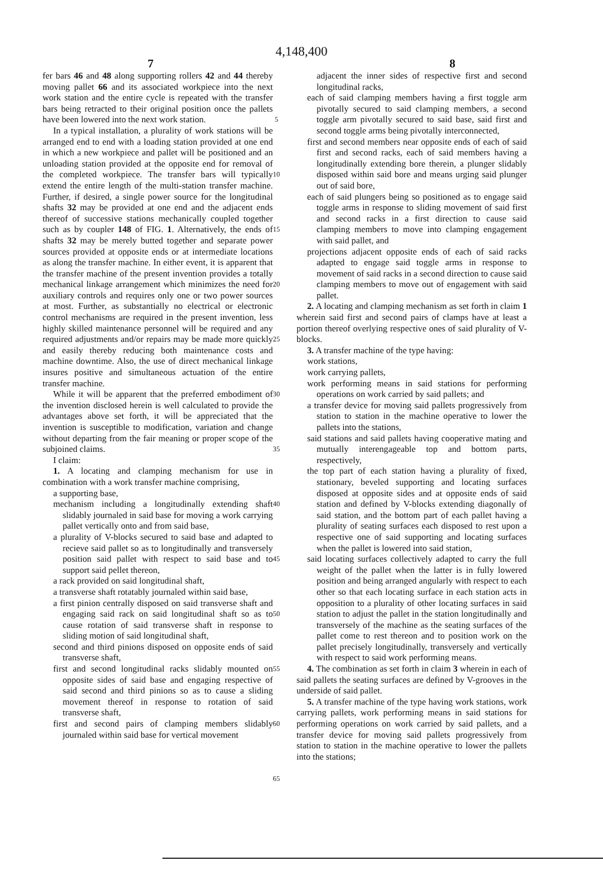4,148,400
7 8
fer bars 46 and 48 along supporting rollers 42 and 44 thereby moving pallet 66 and its associated workpiece into the next work station and the entire cycle is repeated with the transfer bars being retracted to their original position once the pallets have been lowered into the next work station.
In a typical installation, a plurality of work stations will be arranged end to end with a loading station provided at one end in which a new workpiece and pallet will be positioned and an unloading station provided at the opposite end for removal of the completed workpiece. The transfer bars will typically extend the entire length of the multi-station transfer machine. Further, if desired, a single power source for the longitudinal shafts 32 may be provided at one end and the adjacent ends thereof of successive stations mechanically coupled together such as by coupler 148 of FIG. 1. Alternatively, the ends of shafts 32 may be merely butted together and separate power sources provided at opposite ends or at intermediate locations as along the transfer machine. In either event, it is apparent that the transfer machine of the present invention provides a totally mechanical linkage arrangement which minimizes the need for auxiliary controls and requires only one or two power sources at most. Further, as substantially no electrical or electronic control mechanisms are required in the present invention, less highly skilled maintenance personnel will be required and any required adjustments and/or repairs may be made more quickly and easily thereby reducing both maintenance costs and machine downtime. Also, the use of direct mechanical linkage insures positive and simultaneous actuation of the entire transfer machine.
While it will be apparent that the preferred embodiment of the invention disclosed herein is well calculated to provide the advantages above set forth, it will be appreciated that the invention is susceptible to modification, variation and change without departing from the fair meaning or proper scope of the subjoined claims.
I claim:
1. A locating and clamping mechanism for use in combination with a work transfer machine comprising,
a supporting base,
mechanism including a longitudinally extending shaft slidably journaled in said base for moving a work carrying pallet vertically onto and from said base,
a plurality of V-blocks secured to said base and adapted to recieve said pallet so as to longitudinally and transversely position said pallet with respect to said base and to support said pellet thereon,
a rack provided on said longitudinal shaft,
a transverse shaft rotatably journaled within said base,
a first pinion centrally disposed on said transverse shaft and engaging said rack on said longitudinal shaft so as to cause rotation of said transverse shaft in response to sliding motion of said longitudinal shaft,
second and third pinions disposed on opposite ends of said transverse shaft,
first and second longitudinal racks slidably mounted on opposite sides of said base and engaging respective of said second and third pinions so as to cause a sliding movement thereof in response to rotation of said transverse shaft,
first and second pairs of clamping members slidably journaled within said base for vertical movement
5
10
15
20
25
30
35
40
45
50
55
60
65
adjacent the inner sides of respective first and second longitudinal racks,
each of said clamping members having a first toggle arm pivotally secured to said clamping members, a second toggle arm pivotally secured to said base, said first and second toggle arms being pivotally interconnected,
first and second members near opposite ends of each of said first and second racks, each of said members having a longitudinally extending bore therein, a plunger slidably disposed within said bore and means urging said plunger out of said bore,
each of said plungers being so positioned as to engage said toggle arms in response to sliding movement of said first and second racks in a first direction to cause said clamping members to move into clamping engagement with said pallet, and
projections adjacent opposite ends of each of said racks adapted to engage said toggle arms in response to movement of said racks in a second direction to cause said clamping members to move out of engagement with said pallet.
2. A locating and clamping mechanism as set forth in claim 1 wherein said first and second pairs of clamps have at least a portion thereof overlying respective ones of said plurality of V-blocks.
3. A transfer machine of the type having:
work stations,
work carrying pallets,
work performing means in said stations for performing operations on work carried by said pallets; and
a transfer device for moving said pallets progressively from station to station in the machine operative to lower the pallets into the stations,
said stations and said pallets having cooperative mating and mutually interengageable top and bottom parts, respectively,
the top part of each station having a plurality of fixed, stationary, beveled supporting and locating surfaces disposed at opposite sides and at opposite ends of said station and defined by V-blocks extending diagonally of said station, and the bottom part of each pallet having a plurality of seating surfaces each disposed to rest upon a respective one of said supporting and locating surfaces when the pallet is lowered into said station,
said locating surfaces collectively adapted to carry the full weight of the pallet when the latter is in fully lowered position and being arranged angularly with respect to each other so that each locating surface in each station acts in opposition to a plurality of other locating surfaces in said station to adjust the pallet in the station longitudinally and transversely of the machine as the seating surfaces of the pallet come to rest thereon and to position work on the pallet precisely longitudinally, transversely and vertically with respect to said work performing means.
4. The combination as set forth in claim 3 wherein in each of said pallets the seating surfaces are defined by V-grooves in the underside of said pallet.
5. A transfer machine of the type having work stations, work carrying pallets, work performing means in said stations for performing operations on work carried by said pallets, and a transfer device for moving said pallets progressively from station to station in the machine operative to lower the pallets into the stations;